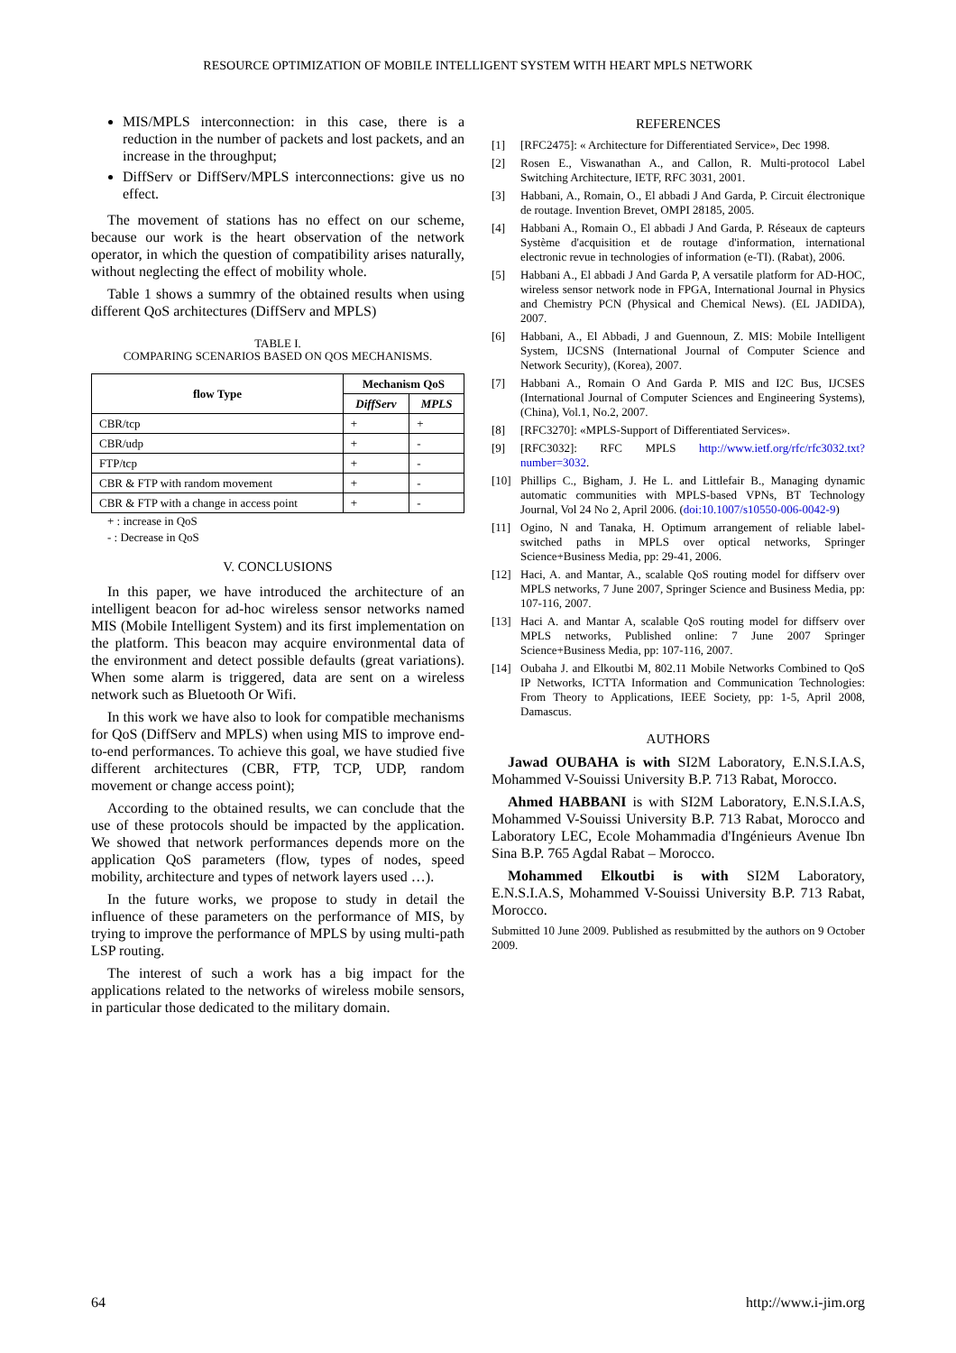RESOURCE OPTIMIZATION OF MOBILE INTELLIGENT SYSTEM WITH HEART MPLS NETWORK
MIS/MPLS interconnection: in this case, there is a reduction in the number of packets and lost packets, and an increase in the throughput;
DiffServ or DiffServ/MPLS interconnections: give us no effect.
The movement of stations has no effect on our scheme, because our work is the heart observation of the network operator, in which the question of compatibility arises naturally, without neglecting the effect of mobility whole.
Table 1 shows a summry of the obtained results when using different QoS architectures (DiffServ and MPLS)
TABLE I.
COMPARING SCENARIOS BASED ON QOS MECHANISMS.
| flow Type | Mechanism QoS | |
| --- | --- | --- |
| | DiffServ | MPLS |
| CBR/tcp | + | + |
| CBR/udp | + | - |
| FTP/tcp | + | - |
| CBR & FTP with random movement | + | - |
| CBR & FTP with a change in access point | + | - |
+ : increase in QoS
- : Decrease in QoS
V. CONCLUSIONS
In this paper, we have introduced the architecture of an intelligent beacon for ad-hoc wireless sensor networks named MIS (Mobile Intelligent System) and its first implementation on the platform. This beacon may acquire environmental data of the environment and detect possible defaults (great variations). When some alarm is triggered, data are sent on a wireless network such as Bluetooth Or Wifi.
In this work we have also to look for compatible mechanisms for QoS (DiffServ and MPLS) when using MIS to improve end-to-end performances. To achieve this goal, we have studied five different architectures (CBR, FTP, TCP, UDP, random movement or change access point);
According to the obtained results, we can conclude that the use of these protocols should be impacted by the application. We showed that network performances depends more on the application QoS parameters (flow, types of nodes, speed mobility, architecture and types of network layers used …).
In the future works, we propose to study in detail the influence of these parameters on the performance of MIS, by trying to improve the performance of MPLS by using multi-path LSP routing.
The interest of such a work has a big impact for the applications related to the networks of wireless mobile sensors, in particular those dedicated to the military domain.
REFERENCES
[1] [RFC2475]: « Architecture for Differentiated Service», Dec 1998.
[2] Rosen E., Viswanathan A., and Callon, R. Multi-protocol Label Switching Architecture, IETF, RFC 3031, 2001.
[3] Habbani, A., Romain, O., El abbadi J And Garda, P. Circuit électronique de routage. Invention Brevet, OMPI 28185, 2005.
[4] Habbani A., Romain O., El abbadi J And Garda, P. Réseaux de capteurs Système d'acquisition et de routage d'information, international electronic revue in technologies of information (e-TI). (Rabat), 2006.
[5] Habbani A., El abbadi J And Garda P, A versatile platform for AD-HOC, wireless sensor network node in FPGA, International Journal in Physics and Chemistry PCN (Physical and Chemical News). (EL JADIDA), 2007.
[6] Habbani, A., El Abbadi, J and Guennoun, Z. MIS: Mobile Intelligent System, IJCSNS (International Journal of Computer Science and Network Security), (Korea), 2007.
[7] Habbani A., Romain O And Garda P. MIS and I2C Bus, IJCSES (International Journal of Computer Sciences and Engineering Systems), (China), Vol.1, No.2, 2007.
[8] [RFC3270]: «MPLS-Support of Differentiated Services».
[9] [RFC3032]: RFC MPLS http://www.ietf.org/rfc/rfc3032.txt?number=3032.
[10] Phillips C., Bigham, J. He L. and Littlefair B., Managing dynamic automatic communities with MPLS-based VPNs, BT Technology Journal, Vol 24 No 2, April 2006. (doi:10.1007/s10550-006-0042-9)
[11] Ogino, N and Tanaka, H. Optimum arrangement of reliable label-switched paths in MPLS over optical networks, Springer Science+Business Media, pp: 29-41, 2006.
[12] Haci, A. and Mantar, A., scalable QoS routing model for diffserv over MPLS networks, 7 June 2007, Springer Science and Business Media, pp: 107-116, 2007.
[13] Haci A. and Mantar A, scalable QoS routing model for diffserv over MPLS networks, Published online: 7 June 2007 Springer Science+Business Media, pp: 107-116, 2007.
[14] Oubaha J. and Elkoutbi M, 802.11 Mobile Networks Combined to QoS IP Networks, ICTTA Information and Communication Technologies: From Theory to Applications, IEEE Society, pp: 1-5, April 2008, Damascus.
AUTHORS
Jawad OUBAHA is with SI2M Laboratory, E.N.S.I.A.S, Mohammed V-Souissi University B.P. 713 Rabat, Morocco.
Ahmed HABBANI is with SI2M Laboratory, E.N.S.I.A.S, Mohammed V-Souissi University B.P. 713 Rabat, Morocco and Laboratory LEC, Ecole Mohammadia d'Ingénieurs Avenue Ibn Sina B.P. 765 Agdal Rabat – Morocco.
Mohammed Elkoutbi is with SI2M Laboratory, E.N.S.I.A.S, Mohammed V-Souissi University B.P. 713 Rabat, Morocco.
Submitted 10 June 2009. Published as resubmitted by the authors on 9 October 2009.
64 http://www.i-jim.org